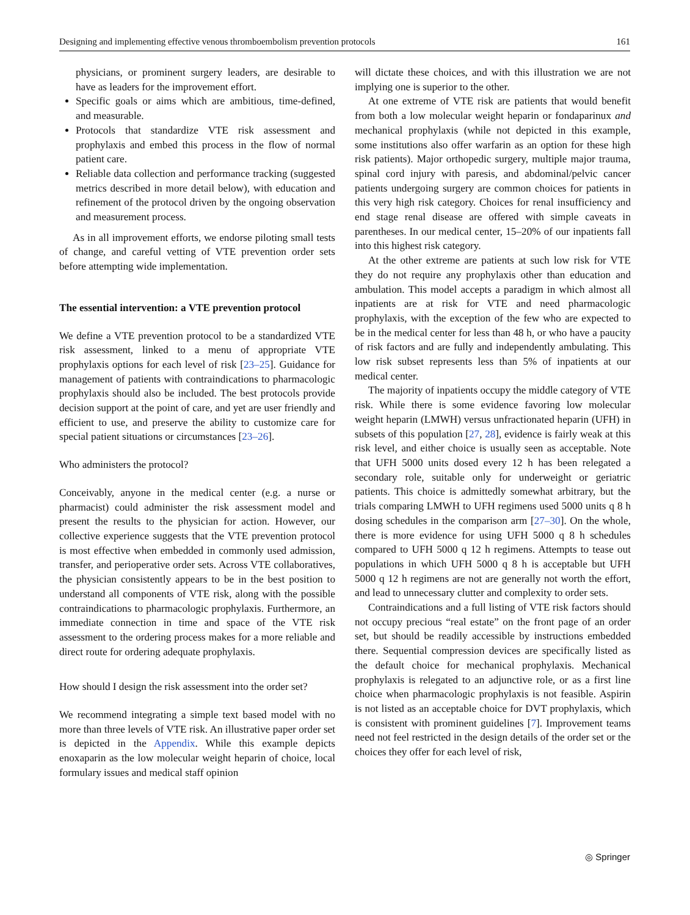Designing and implementing effective venous thromboembolism prevention protocols 161
physicians, or prominent surgery leaders, are desirable to have as leaders for the improvement effort.
Specific goals or aims which are ambitious, time-defined, and measurable.
Protocols that standardize VTE risk assessment and prophylaxis and embed this process in the flow of normal patient care.
Reliable data collection and performance tracking (suggested metrics described in more detail below), with education and refinement of the protocol driven by the ongoing observation and measurement process.
As in all improvement efforts, we endorse piloting small tests of change, and careful vetting of VTE prevention order sets before attempting wide implementation.
The essential intervention: a VTE prevention protocol
We define a VTE prevention protocol to be a standardized VTE risk assessment, linked to a menu of appropriate VTE prophylaxis options for each level of risk [23–25]. Guidance for management of patients with contraindications to pharmacologic prophylaxis should also be included. The best protocols provide decision support at the point of care, and yet are user friendly and efficient to use, and preserve the ability to customize care for special patient situations or circumstances [23–26].
Who administers the protocol?
Conceivably, anyone in the medical center (e.g. a nurse or pharmacist) could administer the risk assessment model and present the results to the physician for action. However, our collective experience suggests that the VTE prevention protocol is most effective when embedded in commonly used admission, transfer, and perioperative order sets. Across VTE collaboratives, the physician consistently appears to be in the best position to understand all components of VTE risk, along with the possible contraindications to pharmacologic prophylaxis. Furthermore, an immediate connection in time and space of the VTE risk assessment to the ordering process makes for a more reliable and direct route for ordering adequate prophylaxis.
How should I design the risk assessment into the order set?
We recommend integrating a simple text based model with no more than three levels of VTE risk. An illustrative paper order set is depicted in the Appendix. While this example depicts enoxaparin as the low molecular weight heparin of choice, local formulary issues and medical staff opinion
will dictate these choices, and with this illustration we are not implying one is superior to the other.
At one extreme of VTE risk are patients that would benefit from both a low molecular weight heparin or fondaparinux and mechanical prophylaxis (while not depicted in this example, some institutions also offer warfarin as an option for these high risk patients). Major orthopedic surgery, multiple major trauma, spinal cord injury with paresis, and abdominal/pelvic cancer patients undergoing surgery are common choices for patients in this very high risk category. Choices for renal insufficiency and end stage renal disease are offered with simple caveats in parentheses. In our medical center, 15–20% of our inpatients fall into this highest risk category.
At the other extreme are patients at such low risk for VTE they do not require any prophylaxis other than education and ambulation. This model accepts a paradigm in which almost all inpatients are at risk for VTE and need pharmacologic prophylaxis, with the exception of the few who are expected to be in the medical center for less than 48 h, or who have a paucity of risk factors and are fully and independently ambulating. This low risk subset represents less than 5% of inpatients at our medical center.
The majority of inpatients occupy the middle category of VTE risk. While there is some evidence favoring low molecular weight heparin (LMWH) versus unfractionated heparin (UFH) in subsets of this population [27, 28], evidence is fairly weak at this risk level, and either choice is usually seen as acceptable. Note that UFH 5000 units dosed every 12 h has been relegated a secondary role, suitable only for underweight or geriatric patients. This choice is admittedly somewhat arbitrary, but the trials comparing LMWH to UFH regimens used 5000 units q 8 h dosing schedules in the comparison arm [27–30]. On the whole, there is more evidence for using UFH 5000 q 8 h schedules compared to UFH 5000 q 12 h regimens. Attempts to tease out populations in which UFH 5000 q 8 h is acceptable but UFH 5000 q 12 h regimens are not are generally not worth the effort, and lead to unnecessary clutter and complexity to order sets.
Contraindications and a full listing of VTE risk factors should not occupy precious “real estate” on the front page of an order set, but should be readily accessible by instructions embedded there. Sequential compression devices are specifically listed as the default choice for mechanical prophylaxis. Mechanical prophylaxis is relegated to an adjunctive role, or as a first line choice when pharmacologic prophylaxis is not feasible. Aspirin is not listed as an acceptable choice for DVT prophylaxis, which is consistent with prominent guidelines [7]. Improvement teams need not feel restricted in the design details of the order set or the choices they offer for each level of risk,
◎ Springer